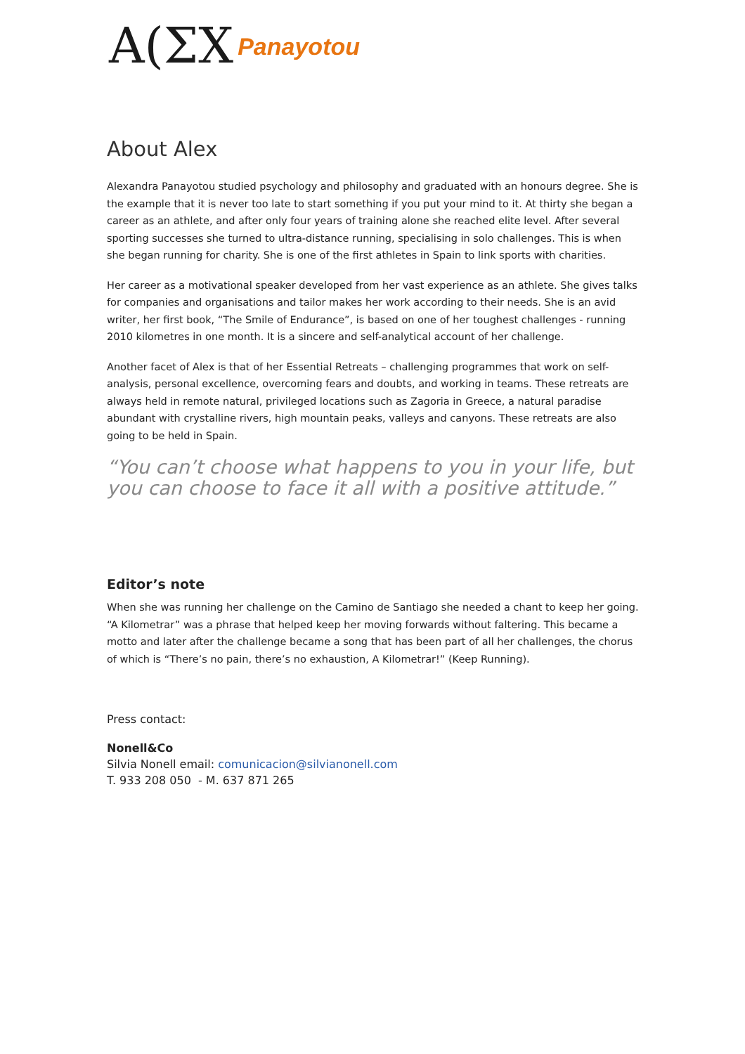A(ΣX Panayotou
About Alex
Alexandra Panayotou studied psychology and philosophy and graduated with an honours degree. She is the example that it is never too late to start something if you put your mind to it. At thirty she began a career as an athlete, and after only four years of training alone she reached elite level. After several sporting successes she turned to ultra-distance running, specialising in solo challenges. This is when she began running for charity. She is one of the first athletes in Spain to link sports with charities.
Her career as a motivational speaker developed from her vast experience as an athlete. She gives talks for companies and organisations and tailor makes her work according to their needs. She is an avid writer, her first book, “The Smile of Endurance”, is based on one of her toughest challenges - running 2010 kilometres in one month. It is a sincere and self-analytical account of her challenge.
Another facet of Alex is that of her Essential Retreats – challenging programmes that work on self-analysis, personal excellence, overcoming fears and doubts, and working in teams. These retreats are always held in remote natural, privileged locations such as Zagoria in Greece, a natural paradise abundant with crystalline rivers, high mountain peaks, valleys and canyons. These retreats are also going to be held in Spain.
“You can’t choose what happens to you in your life, but you can choose to face it all with a positive attitude.”
Editor’s note
When she was running her challenge on the Camino de Santiago she needed a chant to keep her going. “A Kilometrar” was a phrase that helped keep her moving forwards without faltering. This became a motto and later after the challenge became a song that has been part of all her challenges, the chorus of which is “There’s no pain, there’s no exhaustion, A Kilometrar!” (Keep Running).
Press contact:
Nonell&Co
Silvia Nonell email: comunicacion@silvianonell.com
T. 933 208 050 - M. 637 871 265